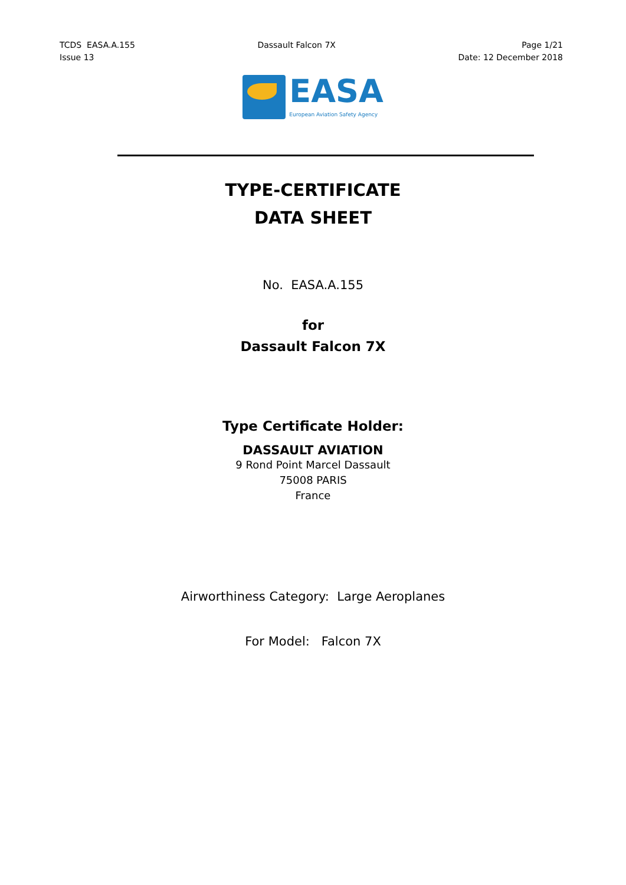TCDS EASA.A.155
Issue 13
Dassault Falcon 7X Page 1/21
Date: 12 December 2018
EASA
European Aviation Safety Agency
TYPE-CERTIFICATE
DATA SHEET
No. EASA.A.155
for
Dassault Falcon 7X
Type Certificate Holder:
DASSAULT AVIATION
9 Rond Point Marcel Dassault
75008 PARIS
France
Airworthiness Category: Large Aeroplanes
For Model: Falcon 7X